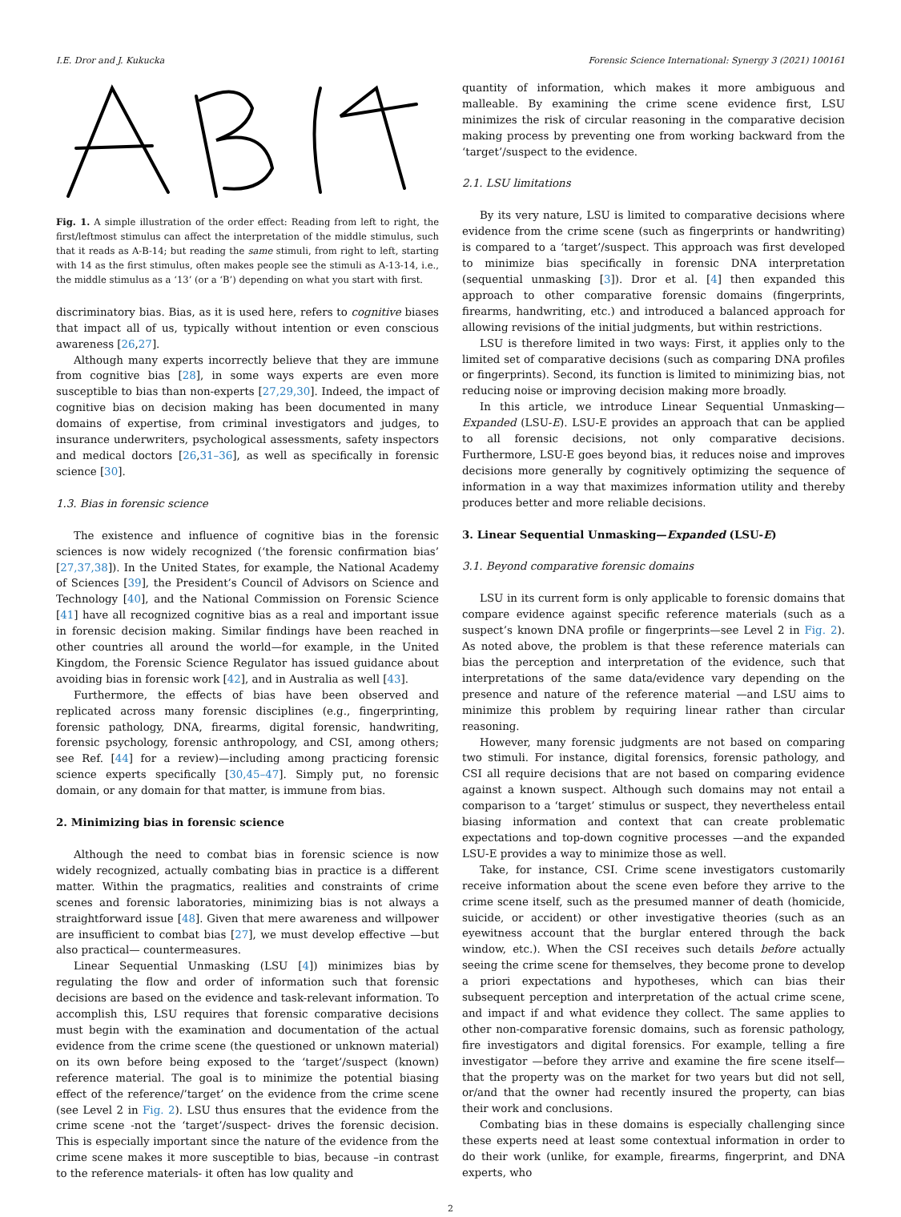I.E. Dror and J. Kukucka Forensic Science International: Synergy 3 (2021) 100161
Fig. 1. A simple illustration of the order effect: Reading from left to right, the first/leftmost stimulus can affect the interpretation of the middle stimulus, such that it reads as A-B-14; but reading the same stimuli, from right to left, starting with 14 as the first stimulus, often makes people see the stimuli as A-13-14, i.e., the middle stimulus as a ‘13’ (or a ‘B’) depending on what you start with first.
discriminatory bias. Bias, as it is used here, refers to cognitive biases that impact all of us, typically without intention or even conscious awareness [26,27].
Although many experts incorrectly believe that they are immune from cognitive bias [28], in some ways experts are even more susceptible to bias than non-experts [27,29,30]. Indeed, the impact of cognitive bias on decision making has been documented in many domains of expertise, from criminal investigators and judges, to insurance underwriters, psychological assessments, safety inspectors and medical doctors [26,31–36], as well as specifically in forensic science [30].
1.3. Bias in forensic science
The existence and influence of cognitive bias in the forensic sciences is now widely recognized (‘the forensic confirmation bias’ [27,37,38]). In the United States, for example, the National Academy of Sciences [39], the President’s Council of Advisors on Science and Technology [40], and the National Commission on Forensic Science [41] have all recognized cognitive bias as a real and important issue in forensic decision making. Similar findings have been reached in other countries all around the world—for example, in the United Kingdom, the Forensic Science Regulator has issued guidance about avoiding bias in forensic work [42], and in Australia as well [43].
Furthermore, the effects of bias have been observed and replicated across many forensic disciplines (e.g., fingerprinting, forensic pathology, DNA, firearms, digital forensic, handwriting, forensic psychology, forensic anthropology, and CSI, among others; see Ref. [44] for a review)—including among practicing forensic science experts specifically [30,45–47]. Simply put, no forensic domain, or any domain for that matter, is immune from bias.
2. Minimizing bias in forensic science
Although the need to combat bias in forensic science is now widely recognized, actually combating bias in practice is a different matter. Within the pragmatics, realities and constraints of crime scenes and forensic laboratories, minimizing bias is not always a straightforward issue [48]. Given that mere awareness and willpower are insufficient to combat bias [27], we must develop effective —but also practical— countermeasures.
Linear Sequential Unmasking (LSU [4]) minimizes bias by regulating the flow and order of information such that forensic decisions are based on the evidence and task-relevant information. To accomplish this, LSU requires that forensic comparative decisions must begin with the examination and documentation of the actual evidence from the crime scene (the questioned or unknown material) on its own before being exposed to the ‘target’/suspect (known) reference material. The goal is to minimize the potential biasing effect of the reference/’target’ on the evidence from the crime scene (see Level 2 in Fig. 2). LSU thus ensures that the evidence from the crime scene -not the ‘target’/suspect- drives the forensic decision. This is especially important since the nature of the evidence from the crime scene makes it more susceptible to bias, because –in contrast to the reference materials- it often has low quality and
quantity of information, which makes it more ambiguous and malleable. By examining the crime scene evidence first, LSU minimizes the risk of circular reasoning in the comparative decision making process by preventing one from working backward from the ‘target’/suspect to the evidence.
2.1. LSU limitations
By its very nature, LSU is limited to comparative decisions where evidence from the crime scene (such as fingerprints or handwriting) is compared to a ‘target’/suspect. This approach was first developed to minimize bias specifically in forensic DNA interpretation (sequential unmasking [3]). Dror et al. [4] then expanded this approach to other comparative forensic domains (fingerprints, firearms, handwriting, etc.) and introduced a balanced approach for allowing revisions of the initial judgments, but within restrictions.
LSU is therefore limited in two ways: First, it applies only to the limited set of comparative decisions (such as comparing DNA profiles or fingerprints). Second, its function is limited to minimizing bias, not reducing noise or improving decision making more broadly.
In this article, we introduce Linear Sequential Unmasking—Expanded (LSU-E). LSU-E provides an approach that can be applied to all forensic decisions, not only comparative decisions. Furthermore, LSU-E goes beyond bias, it reduces noise and improves decisions more generally by cognitively optimizing the sequence of information in a way that maximizes information utility and thereby produces better and more reliable decisions.
3. Linear Sequential Unmasking—Expanded (LSU-E)
3.1. Beyond comparative forensic domains
LSU in its current form is only applicable to forensic domains that compare evidence against specific reference materials (such as a suspect’s known DNA profile or fingerprints—see Level 2 in Fig. 2). As noted above, the problem is that these reference materials can bias the perception and interpretation of the evidence, such that interpretations of the same data/evidence vary depending on the presence and nature of the reference material —and LSU aims to minimize this problem by requiring linear rather than circular reasoning.
However, many forensic judgments are not based on comparing two stimuli. For instance, digital forensics, forensic pathology, and CSI all require decisions that are not based on comparing evidence against a known suspect. Although such domains may not entail a comparison to a ‘target’ stimulus or suspect, they nevertheless entail biasing information and context that can create problematic expectations and top-down cognitive processes —and the expanded LSU-E provides a way to minimize those as well.
Take, for instance, CSI. Crime scene investigators customarily receive information about the scene even before they arrive to the crime scene itself, such as the presumed manner of death (homicide, suicide, or accident) or other investigative theories (such as an eyewitness account that the burglar entered through the back window, etc.). When the CSI receives such details before actually seeing the crime scene for themselves, they become prone to develop a priori expectations and hypotheses, which can bias their subsequent perception and interpretation of the actual crime scene, and impact if and what evidence they collect. The same applies to other non-comparative forensic domains, such as forensic pathology, fire investigators and digital forensics. For example, telling a fire investigator —before they arrive and examine the fire scene itself— that the property was on the market for two years but did not sell, or/and that the owner had recently insured the property, can bias their work and conclusions.
Combating bias in these domains is especially challenging since these experts need at least some contextual information in order to do their work (unlike, for example, firearms, fingerprint, and DNA experts, who
2